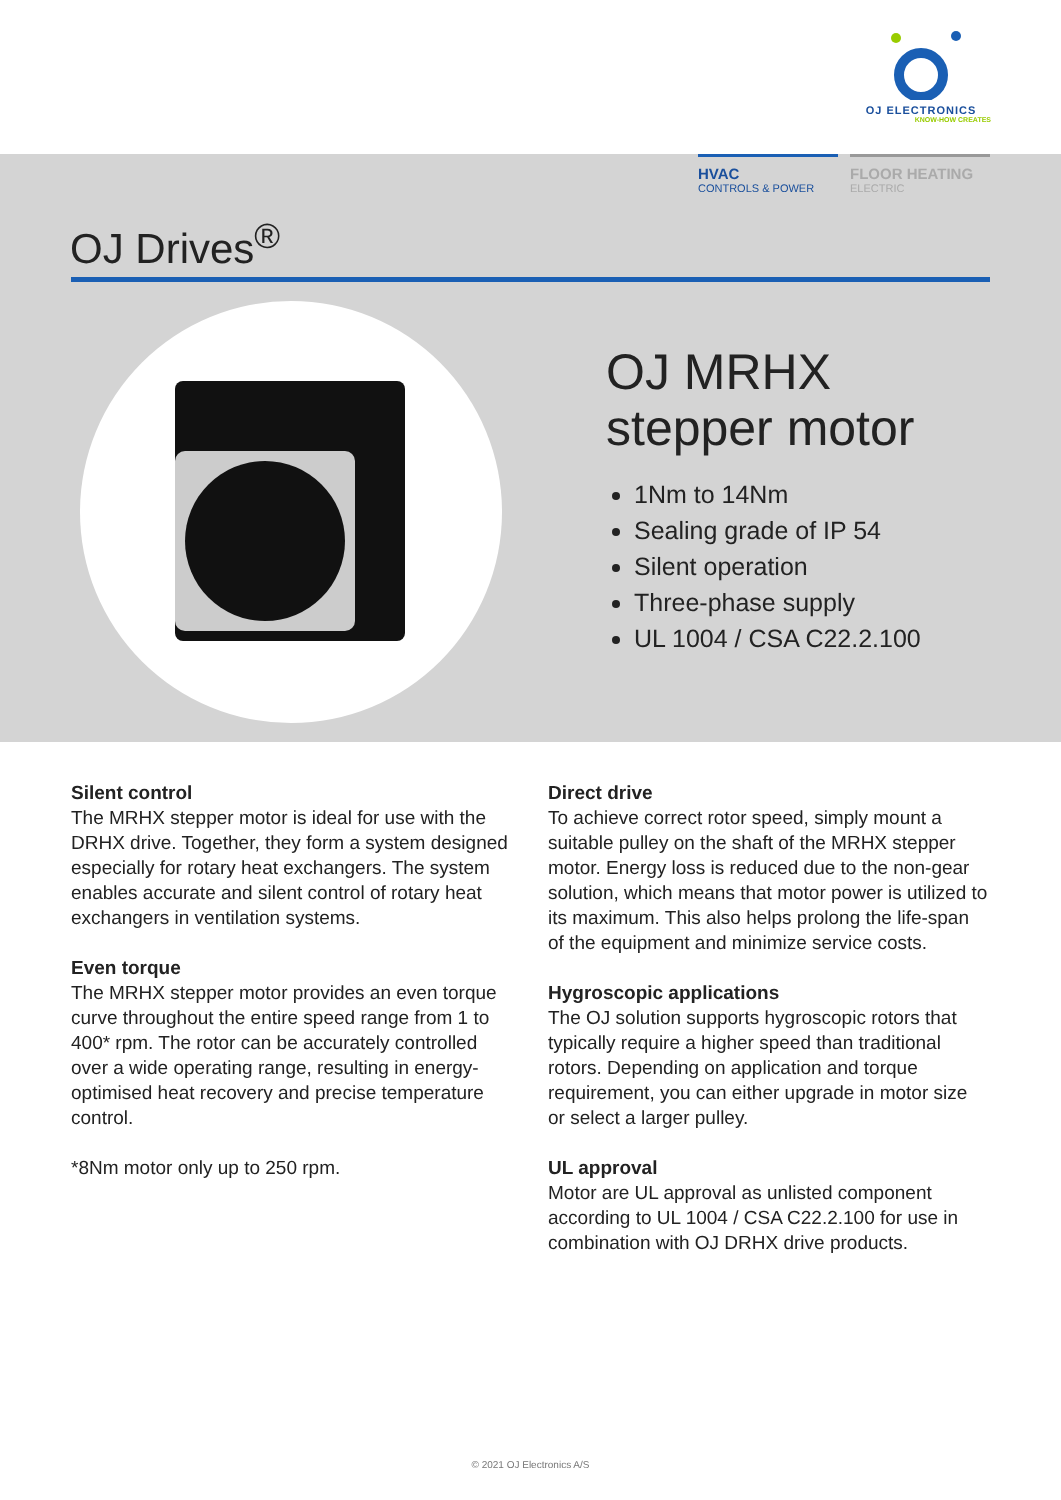OJ ELECTRONICS
KNOW-HOW CREATES
HVAC
CONTROLS & POWER
FLOOR HEATING
ELECTRIC
OJ Drives<sup>®</sup>
OJ MRHX
stepper motor
1Nm to 14Nm
Sealing grade of IP 54
Silent operation
Three-phase supply
UL 1004 / CSA C22.2.100
Silent control
The MRHX stepper motor is ideal for use with the DRHX drive. Together, they form a system designed especially for rotary heat exchangers. The system enables accurate and silent control of rotary heat exchangers in ventilation systems.
Even torque
The MRHX stepper motor provides an even torque curve throughout the entire speed range from 1 to 400* rpm. The rotor can be accurately controlled over a wide operating range, resulting in energy-optimised heat recovery and precise temperature control.
*8Nm motor only up to 250 rpm.
Direct drive
To achieve correct rotor speed, simply mount a suitable pulley on the shaft of the MRHX stepper motor. Energy loss is reduced due to the non-gear solution, which means that motor power is utilized to its maximum. This also helps prolong the life-span of the equipment and minimize service costs.
Hygroscopic applications
The OJ solution supports hygroscopic rotors that typically require a higher speed than traditional rotors. Depending on application and torque requirement, you can either upgrade in motor size or select a larger pulley.
UL approval
Motor are UL approval as unlisted component according to UL 1004 / CSA C22.2.100 for use in combination with OJ DRHX drive products.
© 2021 OJ Electronics A/S